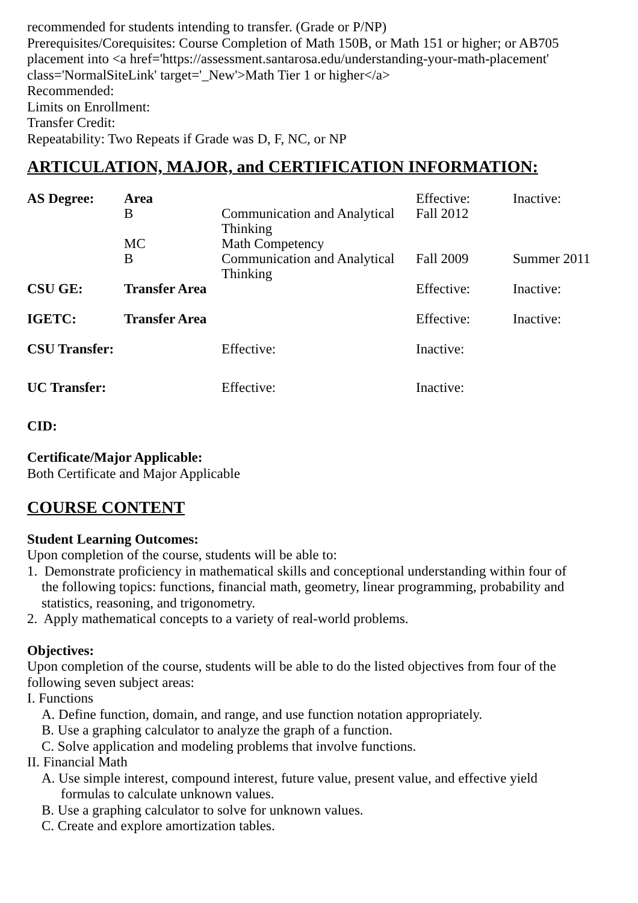recommended for students intending to transfer. (Grade or P/NP)
Prerequisites/Corequisites: Course Completion of Math 150B, or Math 151 or higher; or AB705 placement into <a href='https://assessment.santarosa.edu/understanding-your-math-placement' class='NormalSiteLink' target='_New'>Math Tier 1 or higher</a>
Recommended:
Limits on Enrollment:
Transfer Credit:
Repeatability: Two Repeats if Grade was D, F, NC, or NP
ARTICULATION, MAJOR, and CERTIFICATION INFORMATION:
| AS Degree: | Area | | Effective: | Inactive: |
| | B | Communication and Analytical Thinking | Fall 2012 | |
| | MC | Math Competency | | |
| | B | Communication and Analytical Thinking | Fall 2009 | Summer 2011 |
| CSU GE: | Transfer Area | | Effective: | Inactive: |
| IGETC: | Transfer Area | | Effective: | Inactive: |
| CSU Transfer: | | Effective: | Inactive: | |
| UC Transfer: | | Effective: | Inactive: | |
CID:
Certificate/Major Applicable:
Both Certificate and Major Applicable
COURSE CONTENT
Student Learning Outcomes:
Upon completion of the course, students will be able to:
1. Demonstrate proficiency in mathematical skills and conceptional understanding within four of
the following topics: functions, financial math, geometry, linear programming, probability and statistics, reasoning, and trigonometry.
2. Apply mathematical concepts to a variety of real-world problems.
Objectives:
Upon completion of the course, students will be able to do the listed objectives from four of the following seven subject areas:
I. Functions
A. Define function, domain, and range, and use function notation appropriately.
B. Use a graphing calculator to analyze the graph of a function.
C. Solve application and modeling problems that involve functions.
II. Financial Math
A. Use simple interest, compound interest, future value, present value, and effective yield
formulas to calculate unknown values.
B. Use a graphing calculator to solve for unknown values.
C. Create and explore amortization tables.